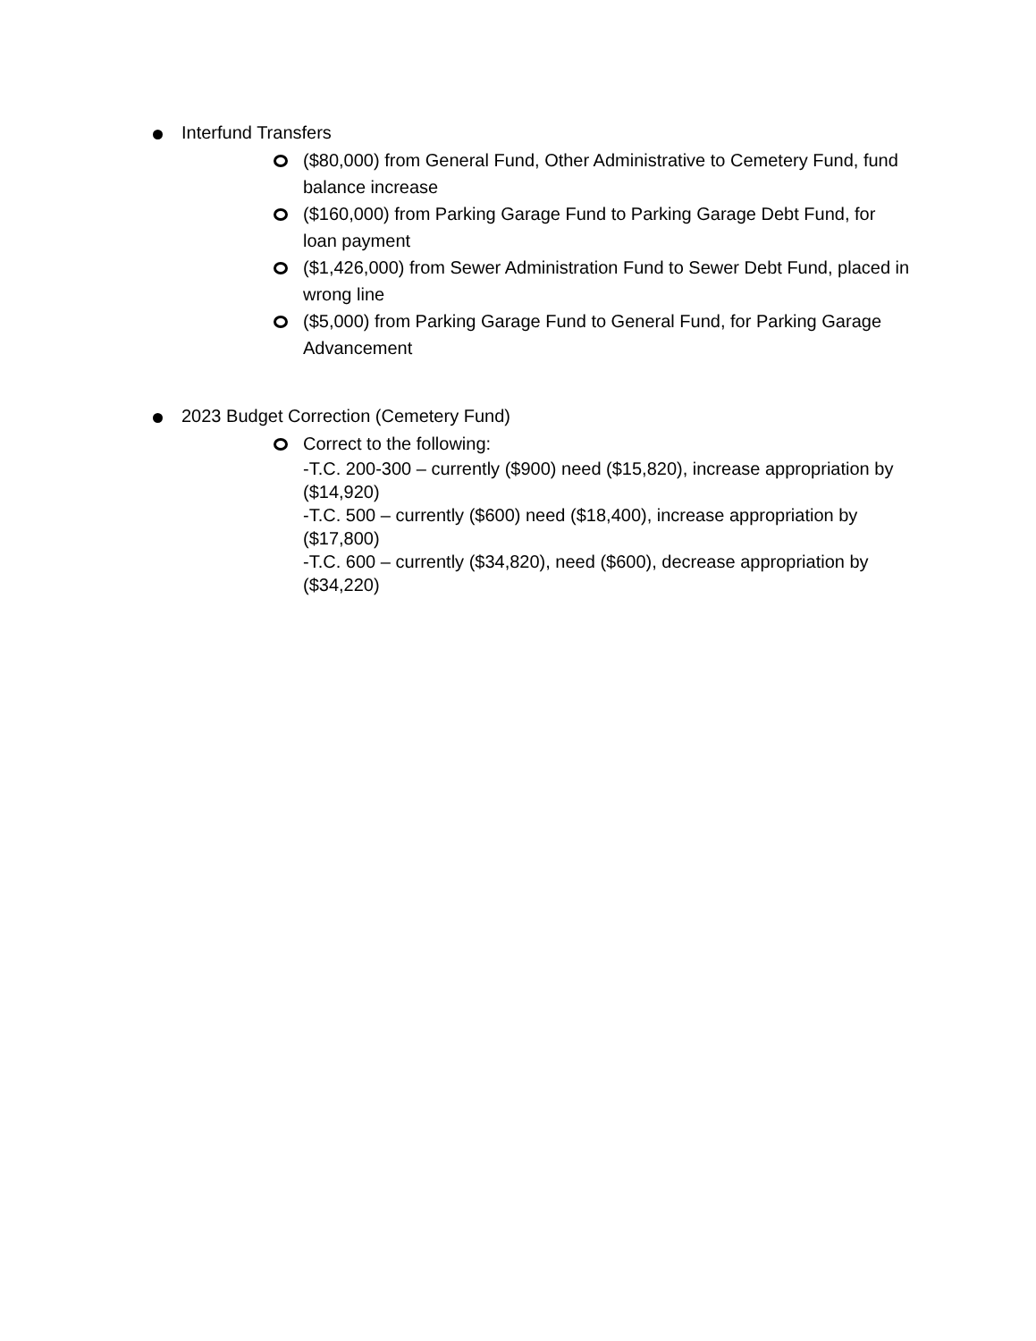Interfund Transfers
($80,000) from General Fund, Other Administrative to Cemetery Fund, fund balance increase
($160,000) from Parking Garage Fund to Parking Garage Debt Fund, for loan payment
($1,426,000) from Sewer Administration Fund to Sewer Debt Fund, placed in wrong line
($5,000) from Parking Garage Fund to General Fund, for Parking Garage Advancement
2023 Budget Correction (Cemetery Fund)
Correct to the following:
-T.C. 200-300 – currently ($900) need ($15,820), increase appropriation by ($14,920)
-T.C. 500 – currently ($600) need ($18,400), increase appropriation by ($17,800)
-T.C. 600 – currently ($34,820), need ($600), decrease appropriation by ($34,220)